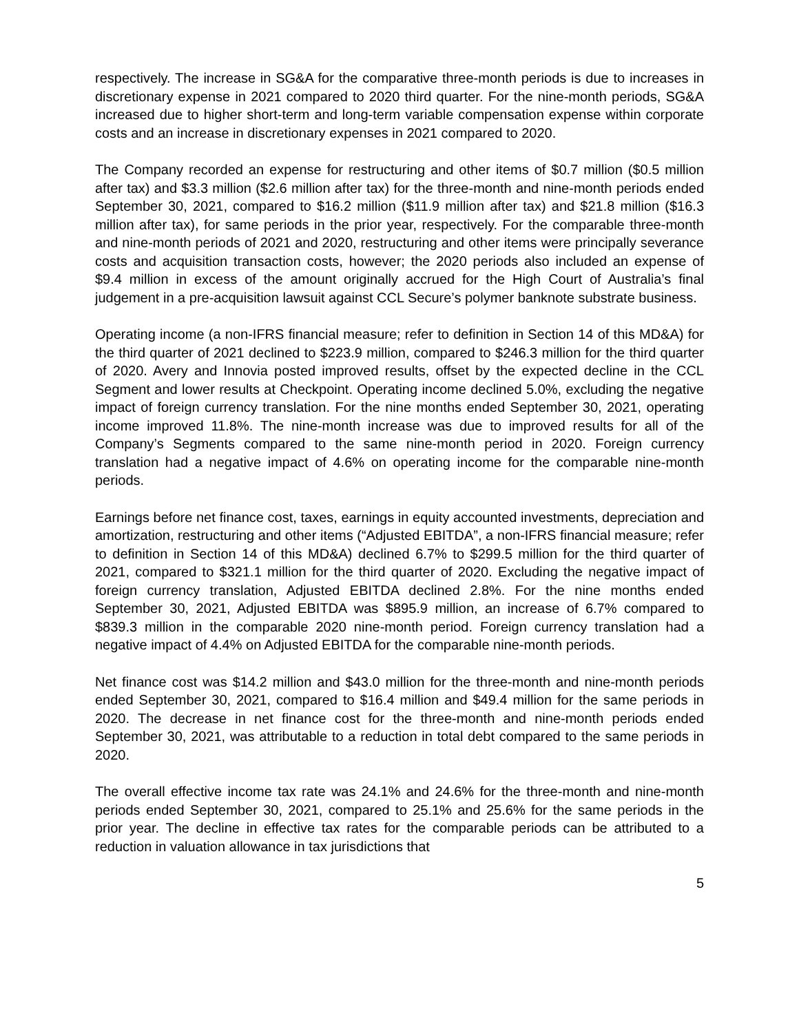respectively. The increase in SG&A for the comparative three-month periods is due to increases in discretionary expense in 2021 compared to 2020 third quarter. For the nine-month periods, SG&A increased due to higher short-term and long-term variable compensation expense within corporate costs and an increase in discretionary expenses in 2021 compared to 2020.
The Company recorded an expense for restructuring and other items of $0.7 million ($0.5 million after tax) and $3.3 million ($2.6 million after tax) for the three-month and nine-month periods ended September 30, 2021, compared to $16.2 million ($11.9 million after tax) and $21.8 million ($16.3 million after tax), for same periods in the prior year, respectively. For the comparable three-month and nine-month periods of 2021 and 2020, restructuring and other items were principally severance costs and acquisition transaction costs, however; the 2020 periods also included an expense of $9.4 million in excess of the amount originally accrued for the High Court of Australia’s final judgement in a pre-acquisition lawsuit against CCL Secure’s polymer banknote substrate business.
Operating income (a non-IFRS financial measure; refer to definition in Section 14 of this MD&A) for the third quarter of 2021 declined to $223.9 million, compared to $246.3 million for the third quarter of 2020. Avery and Innovia posted improved results, offset by the expected decline in the CCL Segment and lower results at Checkpoint. Operating income declined 5.0%, excluding the negative impact of foreign currency translation. For the nine months ended September 30, 2021, operating income improved 11.8%. The nine-month increase was due to improved results for all of the Company’s Segments compared to the same nine-month period in 2020. Foreign currency translation had a negative impact of 4.6% on operating income for the comparable nine-month periods.
Earnings before net finance cost, taxes, earnings in equity accounted investments, depreciation and amortization, restructuring and other items (“Adjusted EBITDA”, a non-IFRS financial measure; refer to definition in Section 14 of this MD&A) declined 6.7% to $299.5 million for the third quarter of 2021, compared to $321.1 million for the third quarter of 2020. Excluding the negative impact of foreign currency translation, Adjusted EBITDA declined 2.8%. For the nine months ended September 30, 2021, Adjusted EBITDA was $895.9 million, an increase of 6.7% compared to $839.3 million in the comparable 2020 nine-month period. Foreign currency translation had a negative impact of 4.4% on Adjusted EBITDA for the comparable nine-month periods.
Net finance cost was $14.2 million and $43.0 million for the three-month and nine-month periods ended September 30, 2021, compared to $16.4 million and $49.4 million for the same periods in 2020. The decrease in net finance cost for the three-month and nine-month periods ended September 30, 2021, was attributable to a reduction in total debt compared to the same periods in 2020.
The overall effective income tax rate was 24.1% and 24.6% for the three-month and nine-month periods ended September 30, 2021, compared to 25.1% and 25.6% for the same periods in the prior year. The decline in effective tax rates for the comparable periods can be attributed to a reduction in valuation allowance in tax jurisdictions that
5